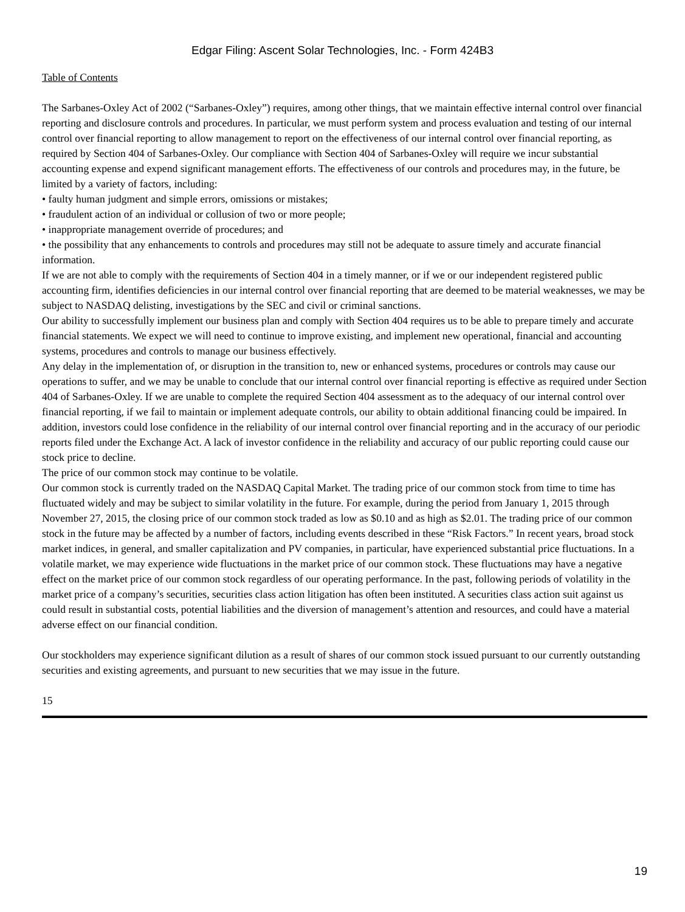Edgar Filing: Ascent Solar Technologies, Inc. - Form 424B3
Table of Contents
The Sarbanes-Oxley Act of 2002 (“Sarbanes-Oxley”) requires, among other things, that we maintain effective internal control over financial reporting and disclosure controls and procedures. In particular, we must perform system and process evaluation and testing of our internal control over financial reporting to allow management to report on the effectiveness of our internal control over financial reporting, as required by Section 404 of Sarbanes-Oxley. Our compliance with Section 404 of Sarbanes-Oxley will require we incur substantial accounting expense and expend significant management efforts. The effectiveness of our controls and procedures may, in the future, be limited by a variety of factors, including:
• faulty human judgment and simple errors, omissions or mistakes;
• fraudulent action of an individual or collusion of two or more people;
• inappropriate management override of procedures; and
• the possibility that any enhancements to controls and procedures may still not be adequate to assure timely and accurate financial information.
If we are not able to comply with the requirements of Section 404 in a timely manner, or if we or our independent registered public accounting firm, identifies deficiencies in our internal control over financial reporting that are deemed to be material weaknesses, we may be subject to NASDAQ delisting, investigations by the SEC and civil or criminal sanctions.
Our ability to successfully implement our business plan and comply with Section 404 requires us to be able to prepare timely and accurate financial statements. We expect we will need to continue to improve existing, and implement new operational, financial and accounting systems, procedures and controls to manage our business effectively.
Any delay in the implementation of, or disruption in the transition to, new or enhanced systems, procedures or controls may cause our operations to suffer, and we may be unable to conclude that our internal control over financial reporting is effective as required under Section 404 of Sarbanes-Oxley. If we are unable to complete the required Section 404 assessment as to the adequacy of our internal control over financial reporting, if we fail to maintain or implement adequate controls, our ability to obtain additional financing could be impaired. In addition, investors could lose confidence in the reliability of our internal control over financial reporting and in the accuracy of our periodic reports filed under the Exchange Act. A lack of investor confidence in the reliability and accuracy of our public reporting could cause our stock price to decline.
The price of our common stock may continue to be volatile.
Our common stock is currently traded on the NASDAQ Capital Market. The trading price of our common stock from time to time has fluctuated widely and may be subject to similar volatility in the future. For example, during the period from January 1, 2015 through November 27, 2015, the closing price of our common stock traded as low as $0.10 and as high as $2.01. The trading price of our common stock in the future may be affected by a number of factors, including events described in these “Risk Factors.” In recent years, broad stock market indices, in general, and smaller capitalization and PV companies, in particular, have experienced substantial price fluctuations. In a volatile market, we may experience wide fluctuations in the market price of our common stock. These fluctuations may have a negative effect on the market price of our common stock regardless of our operating performance. In the past, following periods of volatility in the market price of a company’s securities, securities class action litigation has often been instituted. A securities class action suit against us could result in substantial costs, potential liabilities and the diversion of management’s attention and resources, and could have a material adverse effect on our financial condition.
Our stockholders may experience significant dilution as a result of shares of our common stock issued pursuant to our currently outstanding securities and existing agreements, and pursuant to new securities that we may issue in the future.
15
19